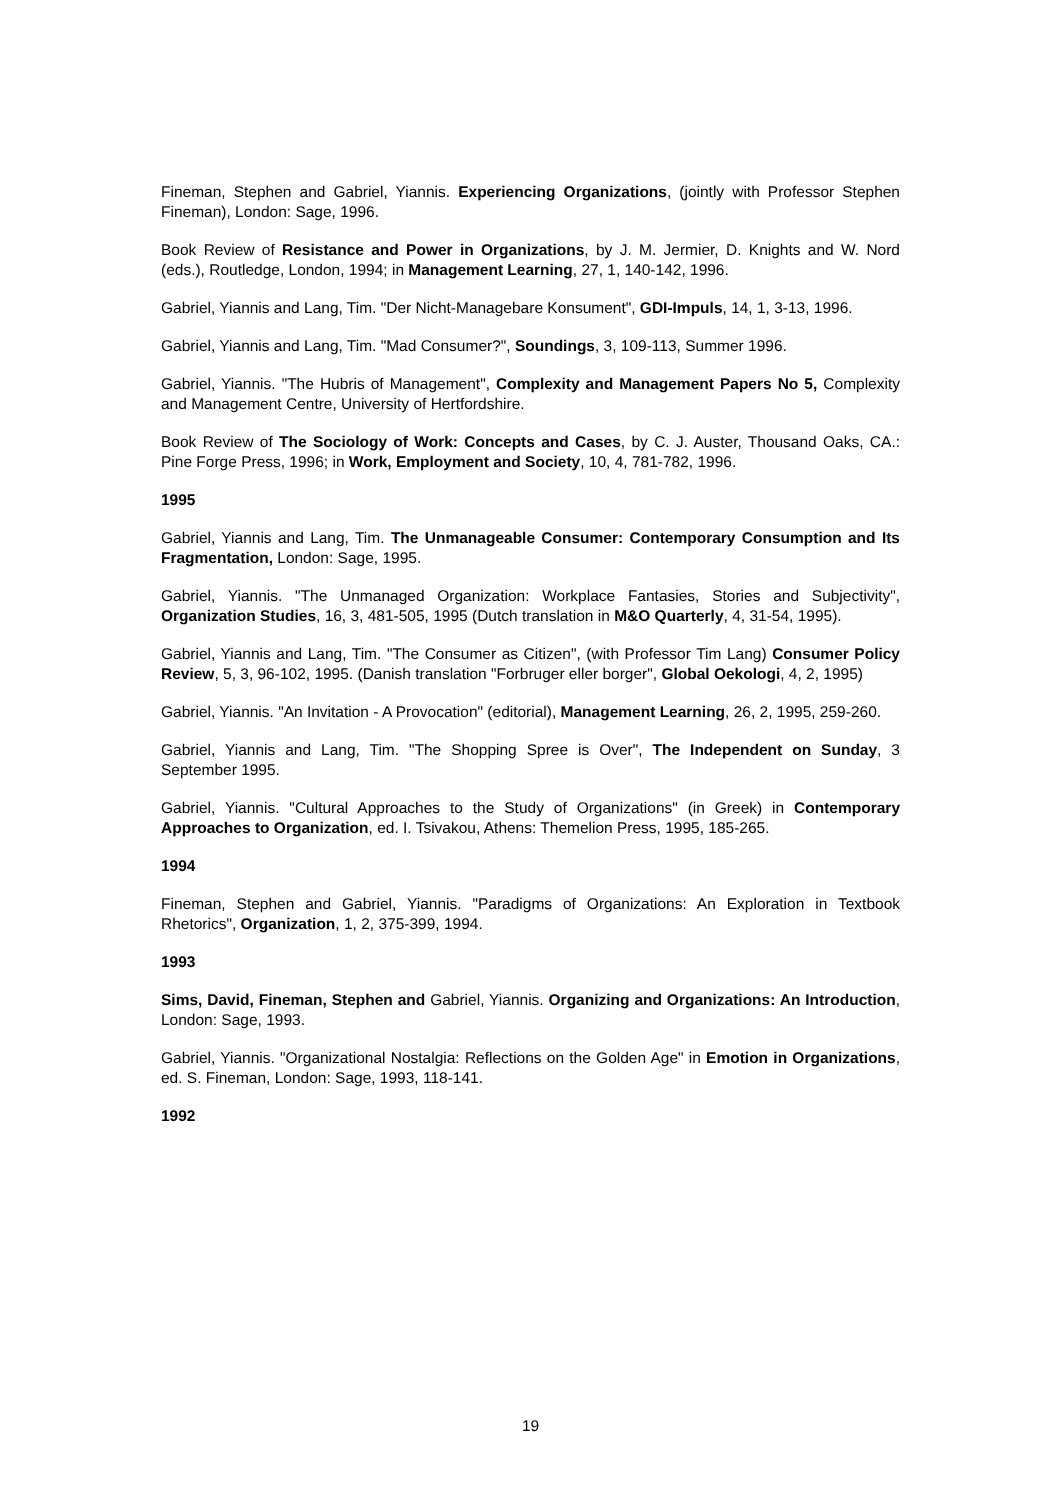Fineman, Stephen and Gabriel, Yiannis. Experiencing Organizations, (jointly with Professor Stephen Fineman), London: Sage, 1996.
Book Review of Resistance and Power in Organizations, by J. M. Jermier, D. Knights and W. Nord (eds.), Routledge, London, 1994; in Management Learning, 27, 1, 140-142, 1996.
Gabriel, Yiannis and Lang, Tim. "Der Nicht-Managebare Konsument", GDI-Impuls, 14, 1, 3-13, 1996.
Gabriel, Yiannis and Lang, Tim. "Mad Consumer?", Soundings, 3, 109-113, Summer 1996.
Gabriel, Yiannis. "The Hubris of Management", Complexity and Management Papers No 5, Complexity and Management Centre, University of Hertfordshire.
Book Review of The Sociology of Work: Concepts and Cases, by C. J. Auster, Thousand Oaks, CA.: Pine Forge Press, 1996; in Work, Employment and Society, 10, 4, 781-782, 1996.
1995
Gabriel, Yiannis and Lang, Tim. The Unmanageable Consumer: Contemporary Consumption and Its Fragmentation, London: Sage, 1995.
Gabriel, Yiannis. "The Unmanaged Organization: Workplace Fantasies, Stories and Subjectivity", Organization Studies, 16, 3, 481-505, 1995 (Dutch translation in M&O Quarterly, 4, 31-54, 1995).
Gabriel, Yiannis and Lang, Tim. "The Consumer as Citizen", (with Professor Tim Lang) Consumer Policy Review, 5, 3, 96-102, 1995. (Danish translation "Forbruger eller borger", Global Oekologi, 4, 2, 1995)
Gabriel, Yiannis. "An Invitation - A Provocation" (editorial), Management Learning, 26, 2, 1995, 259-260.
Gabriel, Yiannis and Lang, Tim. "The Shopping Spree is Over", The Independent on Sunday, 3 September 1995.
Gabriel, Yiannis. "Cultural Approaches to the Study of Organizations" (in Greek) in Contemporary Approaches to Organization, ed. I. Tsivakou, Athens: Themelion Press, 1995, 185-265.
1994
Fineman, Stephen and Gabriel, Yiannis. "Paradigms of Organizations: An Exploration in Textbook Rhetorics", Organization, 1, 2, 375-399, 1994.
1993
Sims, David, Fineman, Stephen and Gabriel, Yiannis. Organizing and Organizations: An Introduction, London: Sage, 1993.
Gabriel, Yiannis. "Organizational Nostalgia: Reflections on the Golden Age" in Emotion in Organizations, ed. S. Fineman, London: Sage, 1993, 118-141.
1992
19